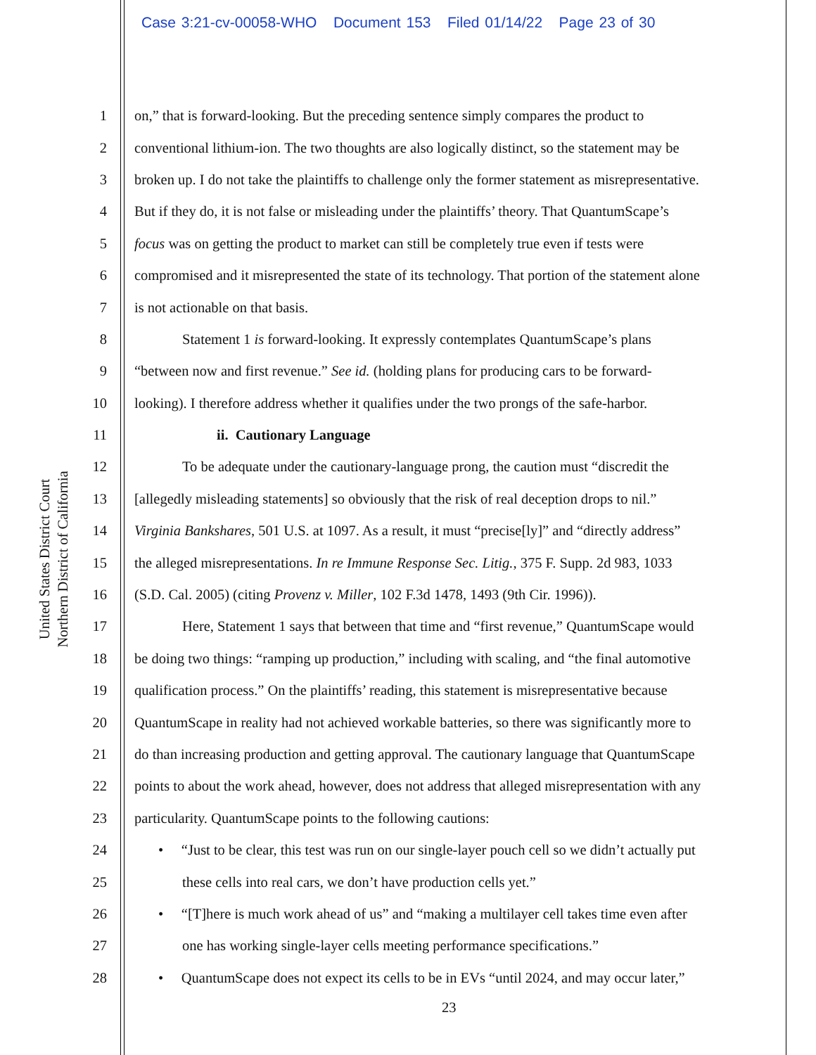Case 3:21-cv-00058-WHO Document 153 Filed 01/14/22 Page 23 of 30
United States District Court
Northern District of California
1 on,” that is forward-looking. But the preceding sentence simply compares the product to
2 conventional lithium-ion. The two thoughts are also logically distinct, so the statement may be
3 broken up. I do not take the plaintiffs to challenge only the former statement as misrepresentative.
4 But if they do, it is not false or misleading under the plaintiffs’ theory. That QuantumScape’s
5 focus was on getting the product to market can still be completely true even if tests were
6 compromised and it misrepresented the state of its technology. That portion of the statement alone
7 is not actionable on that basis.
8 Statement 1 is forward-looking. It expressly contemplates QuantumScape’s plans
9 “between now and first revenue.” See id. (holding plans for producing cars to be forward-
10 looking). I therefore address whether it qualifies under the two prongs of the safe-harbor.
11 ii. Cautionary Language
12 To be adequate under the cautionary-language prong, the caution must “discredit the
13 [allegedly misleading statements] so obviously that the risk of real deception drops to nil.”
14 Virginia Bankshares, 501 U.S. at 1097. As a result, it must “precise[ly]” and “directly address”
15 the alleged misrepresentations. In re Immune Response Sec. Litig., 375 F. Supp. 2d 983, 1033
16 (S.D. Cal. 2005) (citing Provenz v. Miller, 102 F.3d 1478, 1493 (9th Cir. 1996)).
17 Here, Statement 1 says that between that time and “first revenue,” QuantumScape would
18 be doing two things: “ramping up production,” including with scaling, and “the final automotive
19 qualification process.” On the plaintiffs’ reading, this statement is misrepresentative because
20 QuantumScape in reality had not achieved workable batteries, so there was significantly more to
21 do than increasing production and getting approval. The cautionary language that QuantumScape
22 points to about the work ahead, however, does not address that alleged misrepresentation with any
23 particularity. QuantumScape points to the following cautions:
24 • “Just to be clear, this test was run on our single-layer pouch cell so we didn’t actually put
25 these cells into real cars, we don’t have production cells yet.”
26 • “[T]here is much work ahead of us” and “making a multilayer cell takes time even after
27 one has working single-layer cells meeting performance specifications.”
28 • QuantumScape does not expect its cells to be in EVs “until 2024, and may occur later,”
23